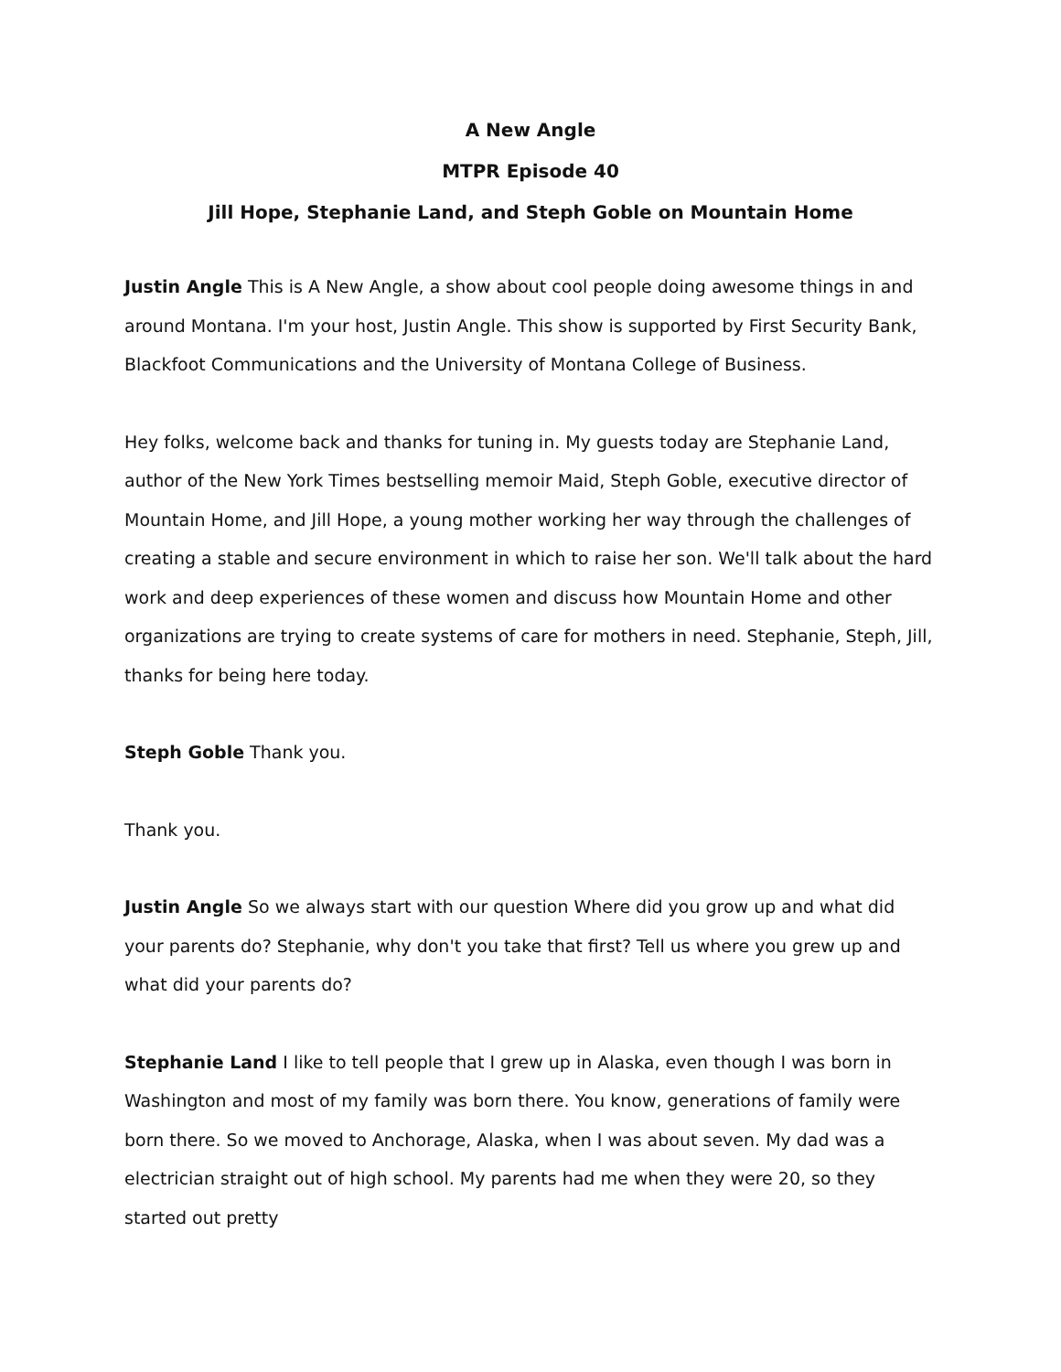A New Angle
MTPR Episode 40
Jill Hope, Stephanie Land, and Steph Goble on Mountain Home
Justin Angle This is A New Angle, a show about cool people doing awesome things in and around Montana. I'm your host, Justin Angle. This show is supported by First Security Bank, Blackfoot Communications and the University of Montana College of Business.
Hey folks, welcome back and thanks for tuning in. My guests today are Stephanie Land, author of the New York Times bestselling memoir Maid, Steph Goble, executive director of Mountain Home, and Jill Hope, a young mother working her way through the challenges of creating a stable and secure environment in which to raise her son. We'll talk about the hard work and deep experiences of these women and discuss how Mountain Home and other organizations are trying to create systems of care for mothers in need. Stephanie, Steph, Jill, thanks for being here today.
Steph Goble Thank you.
Thank you.
Justin Angle So we always start with our question Where did you grow up and what did your parents do? Stephanie, why don't you take that first? Tell us where you grew up and what did your parents do?
Stephanie Land I like to tell people that I grew up in Alaska, even though I was born in Washington and most of my family was born there. You know, generations of family were born there. So we moved to Anchorage, Alaska, when I was about seven. My dad was a electrician straight out of high school. My parents had me when they were 20, so they started out pretty